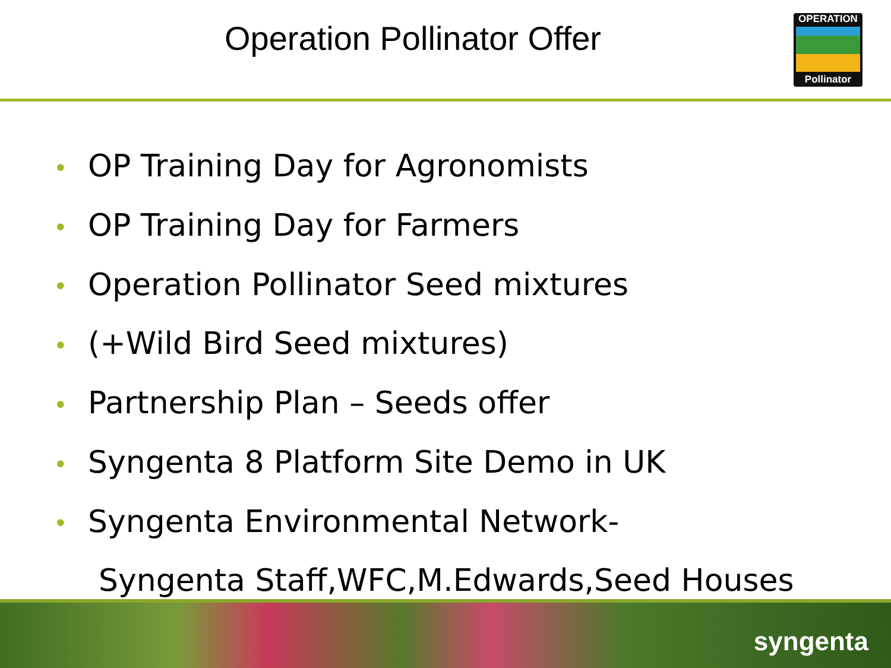Operation Pollinator Offer
OPERATION
Pollinator
• OP Training Day for Agronomists
• OP Training Day for Farmers
• Operation Pollinator Seed mixtures
• (+Wild Bird Seed mixtures)
• Partnership Plan – Seeds offer
• Syngenta 8 Platform Site Demo in UK
• Syngenta Environmental Network-
Syngenta Staff,WFC,M.Edwards,Seed Houses
syngenta